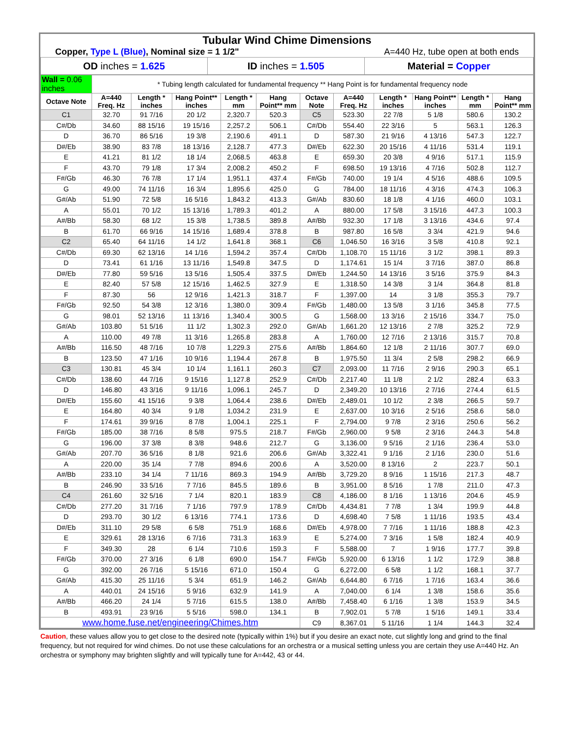Tubular Wind Chime Dimensions
Copper, Type L (Blue), Nominal size = 1 1/2" A=440 Hz, tube open at both ends
| OD inches = 1.625 | ID inches = 1.505 | Material = Copper |
| Wall = 0.06 inches | * Tubing length calculated for fundamental frequency ** Hang Point is for fundamental frequency node | | | | | | | | | | |
| Octave Note | A=440 Freq. Hz | Length * inches | Hang Point** inches | Length * mm | Hang Point** mm | Octave Note | A=440 Freq. Hz | Length * inches | Hang Point** inches | Length * mm | Hang Point** mm |
| C1 | 32.70 | 91 7/16 | 20 1/2 | 2,320.7 | 520.3 | C5 | 523.30 | 22 7/8 | 5 1/8 | 580.6 | 130.2 |
| C#/Db | 34.60 | 88 15/16 | 19 15/16 | 2,257.2 | 506.1 | C#/Db | 554.40 | 22 3/16 | 5 | 563.1 | 126.3 |
| D | 36.70 | 86 5/16 | 19 3/8 | 2,190.6 | 491.1 | D | 587.30 | 21 9/16 | 4 13/16 | 547.3 | 122.7 |
| D#/Eb | 38.90 | 83 7/8 | 18 13/16 | 2,128.7 | 477.3 | D#/Eb | 622.30 | 20 15/16 | 4 11/16 | 531.4 | 119.1 |
| E | 41.21 | 81 1/2 | 18 1/4 | 2,068.5 | 463.8 | E | 659.30 | 20 3/8 | 4 9/16 | 517.1 | 115.9 |
| F | 43.70 | 79 1/8 | 17 3/4 | 2,008.2 | 450.2 | F | 698.50 | 19 13/16 | 4 7/16 | 502.8 | 112.7 |
| F#/Gb | 46.30 | 76 7/8 | 17 1/4 | 1,951.1 | 437.4 | F#/Gb | 740.00 | 19 1/4 | 4 5/16 | 488.6 | 109.5 |
| G | 49.00 | 74 11/16 | 16 3/4 | 1,895.6 | 425.0 | G | 784.00 | 18 11/16 | 4 3/16 | 474.3 | 106.3 |
| G#/Ab | 51.90 | 72 5/8 | 16 5/16 | 1,843.2 | 413.3 | G#/Ab | 830.60 | 18 1/8 | 4 1/16 | 460.0 | 103.1 |
| A | 55.01 | 70 1/2 | 15 13/16 | 1,789.3 | 401.2 | A | 880.00 | 17 5/8 | 3 15/16 | 447.3 | 100.3 |
| A#/Bb | 58.30 | 68 1/2 | 15 3/8 | 1,738.5 | 389.8 | A#/Bb | 932.30 | 17 1/8 | 3 13/16 | 434.6 | 97.4 |
| B | 61.70 | 66 9/16 | 14 15/16 | 1,689.4 | 378.8 | B | 987.80 | 16 5/8 | 3 3/4 | 421.9 | 94.6 |
| C2 | 65.40 | 64 11/16 | 14 1/2 | 1,641.8 | 368.1 | C6 | 1,046.50 | 16 3/16 | 3 5/8 | 410.8 | 92.1 |
| C#/Db | 69.30 | 62 13/16 | 14 1/16 | 1,594.2 | 357.4 | C#/Db | 1,108.70 | 15 11/16 | 3 1/2 | 398.1 | 89.3 |
| D | 73.41 | 61 1/16 | 13 11/16 | 1,549.8 | 347.5 | D | 1,174.61 | 15 1/4 | 3 7/16 | 387.0 | 86.8 |
| D#/Eb | 77.80 | 59 5/16 | 13 5/16 | 1,505.4 | 337.5 | D#/Eb | 1,244.50 | 14 13/16 | 3 5/16 | 375.9 | 84.3 |
| E | 82.40 | 57 5/8 | 12 15/16 | 1,462.5 | 327.9 | E | 1,318.50 | 14 3/8 | 3 1/4 | 364.8 | 81.8 |
| F | 87.30 | 56 | 12 9/16 | 1,421.3 | 318.7 | F | 1,397.00 | 14 | 3 1/8 | 355.3 | 79.7 |
| F#/Gb | 92.50 | 54 3/8 | 12 3/16 | 1,380.0 | 309.4 | F#/Gb | 1,480.00 | 13 5/8 | 3 1/16 | 345.8 | 77.5 |
| G | 98.01 | 52 13/16 | 11 13/16 | 1,340.4 | 300.5 | G | 1,568.00 | 13 3/16 | 2 15/16 | 334.7 | 75.0 |
| G#/Ab | 103.80 | 51 5/16 | 11 1/2 | 1,302.3 | 292.0 | G#/Ab | 1,661.20 | 12 13/16 | 2 7/8 | 325.2 | 72.9 |
| A | 110.00 | 49 7/8 | 11 3/16 | 1,265.8 | 283.8 | A | 1,760.00 | 12 7/16 | 2 13/16 | 315.7 | 70.8 |
| A#/Bb | 116.50 | 48 7/16 | 10 7/8 | 1,229.3 | 275.6 | A#/Bb | 1,864.60 | 12 1/8 | 2 11/16 | 307.7 | 69.0 |
| B | 123.50 | 47 1/16 | 10 9/16 | 1,194.4 | 267.8 | B | 1,975.50 | 11 3/4 | 2 5/8 | 298.2 | 66.9 |
| C3 | 130.81 | 45 3/4 | 10 1/4 | 1,161.1 | 260.3 | C7 | 2,093.00 | 11 7/16 | 2 9/16 | 290.3 | 65.1 |
| C#/Db | 138.60 | 44 7/16 | 9 15/16 | 1,127.8 | 252.9 | C#/Db | 2,217.40 | 11 1/8 | 2 1/2 | 282.4 | 63.3 |
| D | 146.80 | 43 3/16 | 9 11/16 | 1,096.1 | 245.7 | D | 2,349.20 | 10 13/16 | 2 7/16 | 274.4 | 61.5 |
| D#/Eb | 155.60 | 41 15/16 | 9 3/8 | 1,064.4 | 238.6 | D#/Eb | 2,489.01 | 10 1/2 | 2 3/8 | 266.5 | 59.7 |
| E | 164.80 | 40 3/4 | 9 1/8 | 1,034.2 | 231.9 | E | 2,637.00 | 10 3/16 | 2 5/16 | 258.6 | 58.0 |
| F | 174.61 | 39 9/16 | 8 7/8 | 1,004.1 | 225.1 | F | 2,794.00 | 9 7/8 | 2 3/16 | 250.6 | 56.2 |
| F#/Gb | 185.00 | 38 7/16 | 8 5/8 | 975.5 | 218.7 | F#/Gb | 2,960.00 | 9 5/8 | 2 3/16 | 244.3 | 54.8 |
| G | 196.00 | 37 3/8 | 8 3/8 | 948.6 | 212.7 | G | 3,136.00 | 9 5/16 | 2 1/16 | 236.4 | 53.0 |
| G#/Ab | 207.70 | 36 5/16 | 8 1/8 | 921.6 | 206.6 | G#/Ab | 3,322.41 | 9 1/16 | 2 1/16 | 230.0 | 51.6 |
| A | 220.00 | 35 1/4 | 7 7/8 | 894.6 | 200.6 | A | 3,520.00 | 8 13/16 | 2 | 223.7 | 50.1 |
| A#/Bb | 233.10 | 34 1/4 | 7 11/16 | 869.3 | 194.9 | A#/Bb | 3,729.20 | 8 9/16 | 1 15/16 | 217.3 | 48.7 |
| B | 246.90 | 33 5/16 | 7 7/16 | 845.5 | 189.6 | B | 3,951.00 | 8 5/16 | 1 7/8 | 211.0 | 47.3 |
| C4 | 261.60 | 32 5/16 | 7 1/4 | 820.1 | 183.9 | C8 | 4,186.00 | 8 1/16 | 1 13/16 | 204.6 | 45.9 |
| C#/Db | 277.20 | 31 7/16 | 7 1/16 | 797.9 | 178.9 | C#/Db | 4,434.81 | 7 7/8 | 1 3/4 | 199.9 | 44.8 |
| D | 293.70 | 30 1/2 | 6 13/16 | 774.1 | 173.6 | D | 4,698.40 | 7 5/8 | 1 11/16 | 193.5 | 43.4 |
| D#/Eb | 311.10 | 29 5/8 | 6 5/8 | 751.9 | 168.6 | D#/Eb | 4,978.00 | 7 7/16 | 1 11/16 | 188.8 | 42.3 |
| E | 329.61 | 28 13/16 | 6 7/16 | 731.3 | 163.9 | E | 5,274.00 | 7 3/16 | 1 5/8 | 182.4 | 40.9 |
| F | 349.30 | 28 | 6 1/4 | 710.6 | 159.3 | F | 5,588.00 | 7 | 1 9/16 | 177.7 | 39.8 |
| F#/Gb | 370.00 | 27 3/16 | 6 1/8 | 690.0 | 154.7 | F#/Gb | 5,920.00 | 6 13/16 | 1 1/2 | 172.9 | 38.8 |
| G | 392.00 | 26 7/16 | 5 15/16 | 671.0 | 150.4 | G | 6,272.00 | 6 5/8 | 1 1/2 | 168.1 | 37.7 |
| G#/Ab | 415.30 | 25 11/16 | 5 3/4 | 651.9 | 146.2 | G#/Ab | 6,644.80 | 6 7/16 | 1 7/16 | 163.4 | 36.6 |
| A | 440.01 | 24 15/16 | 5 9/16 | 632.9 | 141.9 | A | 7,040.00 | 6 1/4 | 1 3/8 | 158.6 | 35.6 |
| A#/Bb | 466.20 | 24 1/4 | 5 7/16 | 615.5 | 138.0 | A#/Bb | 7,458.40 | 6 1/16 | 1 3/8 | 153.9 | 34.5 |
| B | 493.91 | 23 9/16 | 5 5/16 | 598.0 | 134.1 | B | 7,902.01 | 5 7/8 | 1 5/16 | 149.1 | 33.4 |
| www.home.fuse.net/engineering/Chimes.htm | | | | | | C9 | 8,367.01 | 5 11/16 | 1 1/4 | 144.3 | 32.4 |
Caution, these values allow you to get close to the desired note (typically within 1%) but if you desire an exact note, cut slightly long and grind to the final frequency, but not required for wind chimes. Do not use these calculations for an orchestra or a musical setting unless you are certain they use A=440 Hz. An orchestra or symphony may brighten slightly and will typically tune for A=442, 43 or 44.